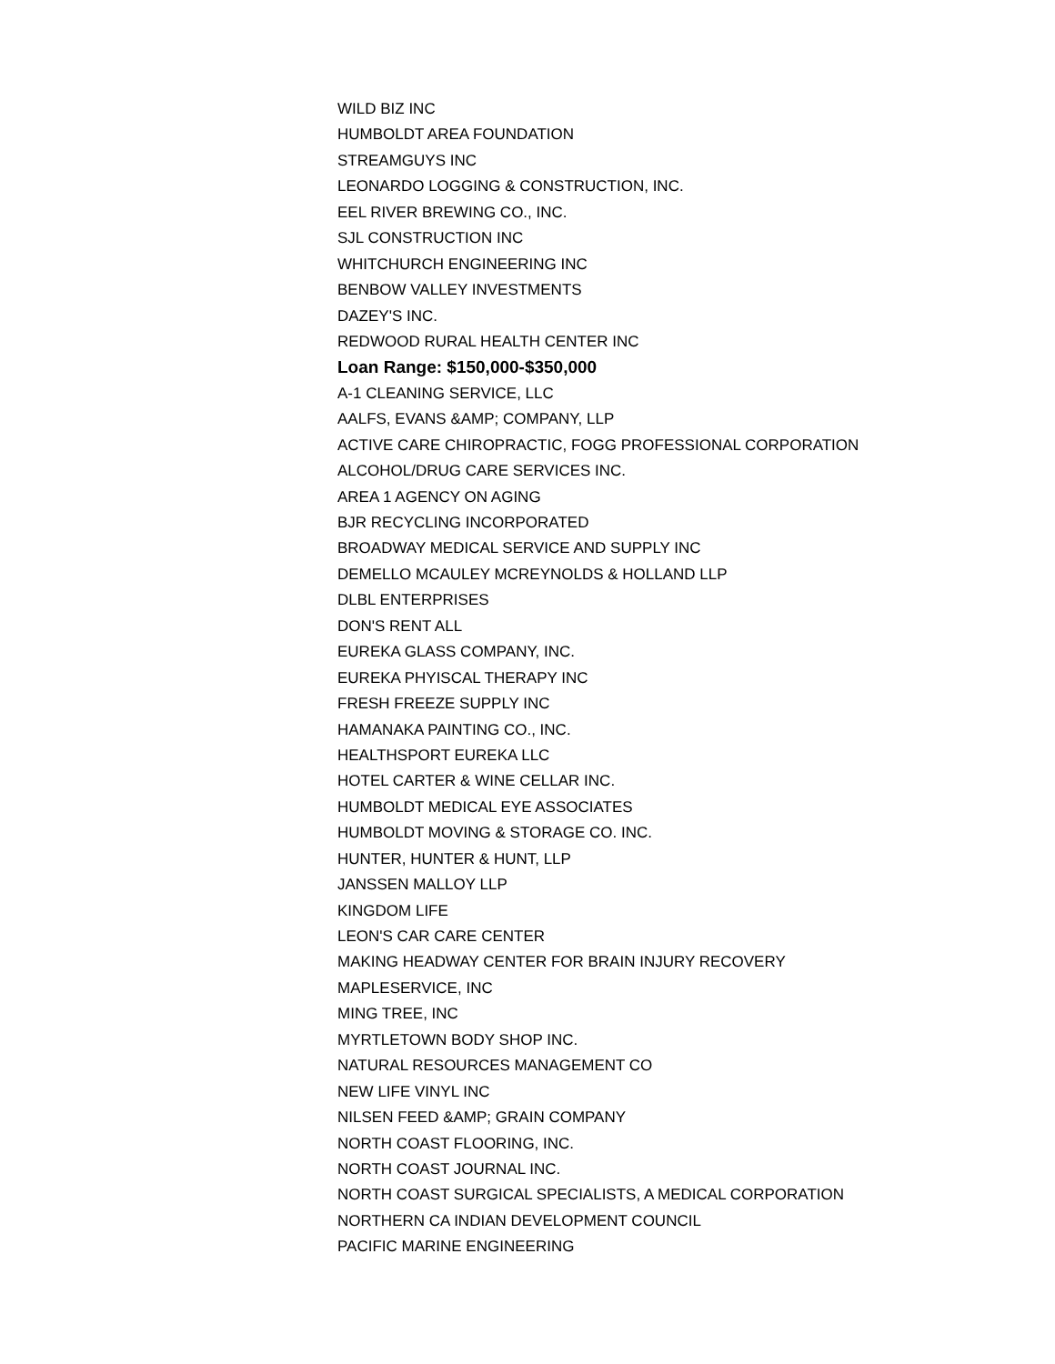WILD BIZ INC
HUMBOLDT AREA FOUNDATION
STREAMGUYS INC
LEONARDO LOGGING & CONSTRUCTION, INC.
EEL RIVER BREWING CO., INC.
SJL CONSTRUCTION INC
WHITCHURCH ENGINEERING INC
BENBOW VALLEY INVESTMENTS
DAZEY'S INC.
REDWOOD RURAL HEALTH CENTER INC
Loan Range: $150,000-$350,000
A-1 CLEANING SERVICE, LLC
AALFS, EVANS &AMP; COMPANY, LLP
ACTIVE CARE CHIROPRACTIC, FOGG PROFESSIONAL CORPORATION
ALCOHOL/DRUG CARE SERVICES INC.
AREA 1 AGENCY ON AGING
BJR RECYCLING INCORPORATED
BROADWAY MEDICAL SERVICE AND SUPPLY INC
DEMELLO MCAULEY MCREYNOLDS & HOLLAND LLP
DLBL ENTERPRISES
DON'S RENT ALL
EUREKA GLASS COMPANY, INC.
EUREKA PHYISCAL THERAPY INC
FRESH FREEZE SUPPLY INC
HAMANAKA PAINTING CO., INC.
HEALTHSPORT EUREKA LLC
HOTEL CARTER & WINE CELLAR INC.
HUMBOLDT MEDICAL EYE ASSOCIATES
HUMBOLDT MOVING & STORAGE CO. INC.
HUNTER, HUNTER & HUNT, LLP
JANSSEN MALLOY LLP
KINGDOM LIFE
LEON'S CAR CARE CENTER
MAKING HEADWAY CENTER FOR BRAIN INJURY RECOVERY
MAPLESERVICE, INC
MING TREE, INC
MYRTLETOWN BODY SHOP INC.
NATURAL RESOURCES MANAGEMENT CO
NEW LIFE VINYL INC
NILSEN FEED &AMP; GRAIN COMPANY
NORTH COAST FLOORING, INC.
NORTH COAST JOURNAL INC.
NORTH COAST SURGICAL SPECIALISTS, A MEDICAL CORPORATION
NORTHERN CA INDIAN DEVELOPMENT COUNCIL
PACIFIC MARINE ENGINEERING